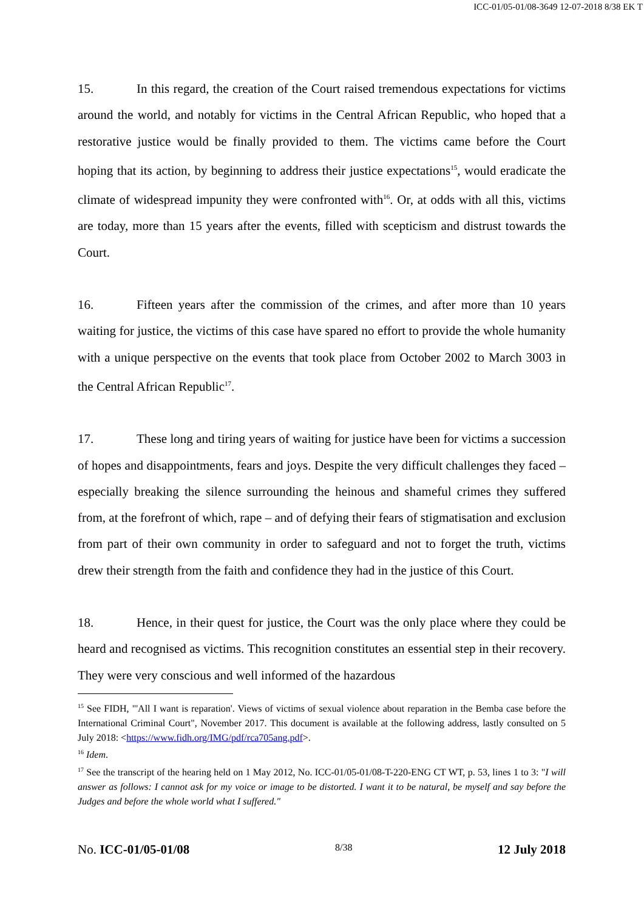ICC-01/05-01/08-3649 12-07-2018 8/38 EK T
15. In this regard, the creation of the Court raised tremendous expectations for victims around the world, and notably for victims in the Central African Republic, who hoped that a restorative justice would be finally provided to them. The victims came before the Court hoping that its action, by beginning to address their justice expectations<sup>15</sup>, would eradicate the climate of widespread impunity they were confronted with<sup>16</sup>. Or, at odds with all this, victims are today, more than 15 years after the events, filled with scepticism and distrust towards the Court.
16. Fifteen years after the commission of the crimes, and after more than 10 years waiting for justice, the victims of this case have spared no effort to provide the whole humanity with a unique perspective on the events that took place from October 2002 to March 3003 in the Central African Republic<sup>17</sup>.
17. These long and tiring years of waiting for justice have been for victims a succession of hopes and disappointments, fears and joys. Despite the very difficult challenges they faced – especially breaking the silence surrounding the heinous and shameful crimes they suffered from, at the forefront of which, rape – and of defying their fears of stigmatisation and exclusion from part of their own community in order to safeguard and not to forget the truth, victims drew their strength from the faith and confidence they had in the justice of this Court.
18. Hence, in their quest for justice, the Court was the only place where they could be heard and recognised as victims. This recognition constitutes an essential step in their recovery. They were very conscious and well informed of the hazardous
<sup>15</sup> See FIDH, "'All I want is reparation'. Views of victims of sexual violence about reparation in the Bemba case before the International Criminal Court", November 2017. This document is available at the following address, lastly consulted on 5 July 2018: <https://www.fidh.org/IMG/pdf/rca705ang.pdf>.
<sup>16</sup> Idem.
<sup>17</sup> See the transcript of the hearing held on 1 May 2012, No. ICC-01/05-01/08-T-220-ENG CT WT, p. 53, lines 1 to 3: "I will answer as follows: I cannot ask for my voice or image to be distorted. I want it to be natural, be myself and say before the Judges and before the whole world what I suffered."
No. ICC-01/05-01/08 8/38 12 July 2018